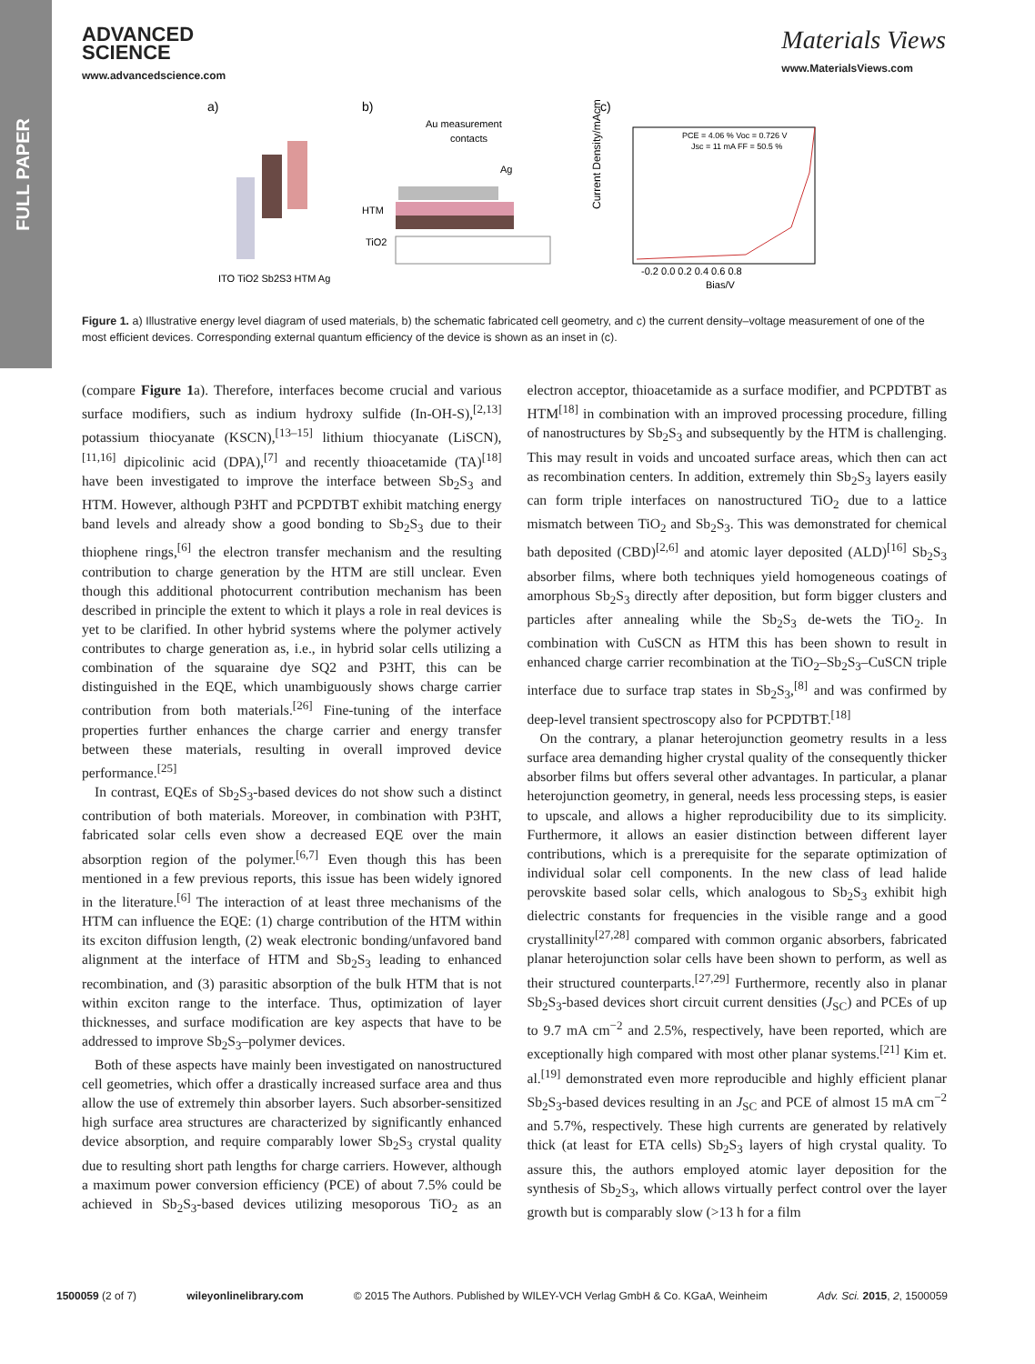FULL PAPER
ADVANCED
SCIENCE
www.advancedscience.com
Materials Views
www.MaterialsViews.com
a)
b)
c)
ITO TiO2 Sb2S3 HTM Ag
Au measurement
contacts
Ag
HTM
TiO2
Current Density/mAcm⁻²
PCE = 4.06 % Voc = 0.726 V
Jsc = 11 mA FF = 50.5 %
-0.2 0.0 0.2 0.4 0.6 0.8
Bias/V
Figure 1. a) Illustrative energy level diagram of used materials, b) the schematic fabricated cell geometry, and c) the current density–voltage measurement of one of the most efficient devices. Corresponding external quantum efficiency of the device is shown as an inset in (c).
(compare Figure 1a). Therefore, interfaces become crucial and various surface modifiers, such as indium hydroxy sulfide (In-OH-S),<sup>[2,13]</sup> potassium thiocyanate (KSCN),<sup>[13–15]</sup> lithium thiocyanate (LiSCN),<sup>[11,16]</sup> dipicolinic acid (DPA),<sup>[7]</sup> and recently thioacetamide (TA)<sup>[18]</sup> have been investigated to improve the interface between Sb<sub>2</sub>S<sub>3</sub> and HTM. However, although P3HT and PCPDTBT exhibit matching energy band levels and already show a good bonding to Sb<sub>2</sub>S<sub>3</sub> due to their thiophene rings,<sup>[6]</sup> the electron transfer mechanism and the resulting contribution to charge generation by the HTM are still unclear. Even though this additional photocurrent contribution mechanism has been described in principle the extent to which it plays a role in real devices is yet to be clarified. In other hybrid systems where the polymer actively contributes to charge generation as, i.e., in hybrid solar cells utilizing a combination of the squaraine dye SQ2 and P3HT, this can be distinguished in the EQE, which unambiguously shows charge carrier contribution from both materials.<sup>[26]</sup> Fine-tuning of the interface properties further enhances the charge carrier and energy transfer between these materials, resulting in overall improved device performance.<sup>[25]</sup>
In contrast, EQEs of Sb<sub>2</sub>S<sub>3</sub>-based devices do not show such a distinct contribution of both materials. Moreover, in combination with P3HT, fabricated solar cells even show a decreased EQE over the main absorption region of the polymer.<sup>[6,7]</sup> Even though this has been mentioned in a few previous reports, this issue has been widely ignored in the literature.<sup>[6]</sup> The interaction of at least three mechanisms of the HTM can influence the EQE: (1) charge contribution of the HTM within its exciton diffusion length, (2) weak electronic bonding/unfavored band alignment at the interface of HTM and Sb<sub>2</sub>S<sub>3</sub> leading to enhanced recombination, and (3) parasitic absorption of the bulk HTM that is not within exciton range to the interface. Thus, optimization of layer thicknesses, and surface modification are key aspects that have to be addressed to improve Sb<sub>2</sub>S<sub>3</sub>–polymer devices.
Both of these aspects have mainly been investigated on nanostructured cell geometries, which offer a drastically increased surface area and thus allow the use of extremely thin absorber layers. Such absorber-sensitized high surface area structures are characterized by significantly enhanced device absorption, and require comparably lower Sb<sub>2</sub>S<sub>3</sub> crystal quality due to resulting short path lengths for charge carriers. However, although a maximum power conversion efficiency (PCE) of about 7.5% could be achieved in Sb<sub>2</sub>S<sub>3</sub>-based devices utilizing mesoporous TiO<sub>2</sub> as an electron acceptor, thioacetamide as a surface modifier, and PCPDTBT as HTM<sup>[18]</sup> in combination with an improved processing procedure, filling of nanostructures by Sb<sub>2</sub>S<sub>3</sub> and subsequently by the HTM is challenging. This may result in voids and uncoated surface areas, which then can act as recombination centers. In addition, extremely thin Sb<sub>2</sub>S<sub>3</sub> layers easily can form triple interfaces on nanostructured TiO<sub>2</sub> due to a lattice mismatch between TiO<sub>2</sub> and Sb<sub>2</sub>S<sub>3</sub>. This was demonstrated for chemical bath deposited (CBD)<sup>[2,6]</sup> and atomic layer deposited (ALD)<sup>[16]</sup> Sb<sub>2</sub>S<sub>3</sub> absorber films, where both techniques yield homogeneous coatings of amorphous Sb<sub>2</sub>S<sub>3</sub> directly after deposition, but form bigger clusters and particles after annealing while the Sb<sub>2</sub>S<sub>3</sub> de-wets the TiO<sub>2</sub>. In combination with CuSCN as HTM this has been shown to result in enhanced charge carrier recombination at the TiO<sub>2</sub>–Sb<sub>2</sub>S<sub>3</sub>–CuSCN triple interface due to surface trap states in Sb<sub>2</sub>S<sub>3</sub>,<sup>[8]</sup> and was confirmed by deep-level transient spectroscopy also for PCPDTBT.<sup>[18]</sup>
On the contrary, a planar heterojunction geometry results in a less surface area demanding higher crystal quality of the consequently thicker absorber films but offers several other advantages. In particular, a planar heterojunction geometry, in general, needs less processing steps, is easier to upscale, and allows a higher reproducibility due to its simplicity. Furthermore, it allows an easier distinction between different layer contributions, which is a prerequisite for the separate optimization of individual solar cell components. In the new class of lead halide perovskite based solar cells, which analogous to Sb<sub>2</sub>S<sub>3</sub> exhibit high dielectric constants for frequencies in the visible range and a good crystallinity<sup>[27,28]</sup> compared with common organic absorbers, fabricated planar heterojunction solar cells have been shown to perform, as well as their structured counterparts.<sup>[27,29]</sup> Furthermore, recently also in planar Sb<sub>2</sub>S<sub>3</sub>-based devices short circuit current densities (J<sub>SC</sub>) and PCEs of up to 9.7 mA cm<sup>−2</sup> and 2.5%, respectively, have been reported, which are exceptionally high compared with most other planar systems.<sup>[21]</sup> Kim et. al.<sup>[19]</sup> demonstrated even more reproducible and highly efficient planar Sb<sub>2</sub>S<sub>3</sub>-based devices resulting in an J<sub>SC</sub> and PCE of almost 15 mA cm<sup>−2</sup> and 5.7%, respectively. These high currents are generated by relatively thick (at least for ETA cells) Sb<sub>2</sub>S<sub>3</sub> layers of high crystal quality. To assure this, the authors employed atomic layer deposition for the synthesis of Sb<sub>2</sub>S<sub>3</sub>, which allows virtually perfect control over the layer growth but is comparably slow (>13 h for a film
1500059 (2 of 7) wileyonlinelibrary.com © 2015 The Authors. Published by WILEY-VCH Verlag GmbH & Co. KGaA, Weinheim Adv. Sci. 2015, 2, 1500059